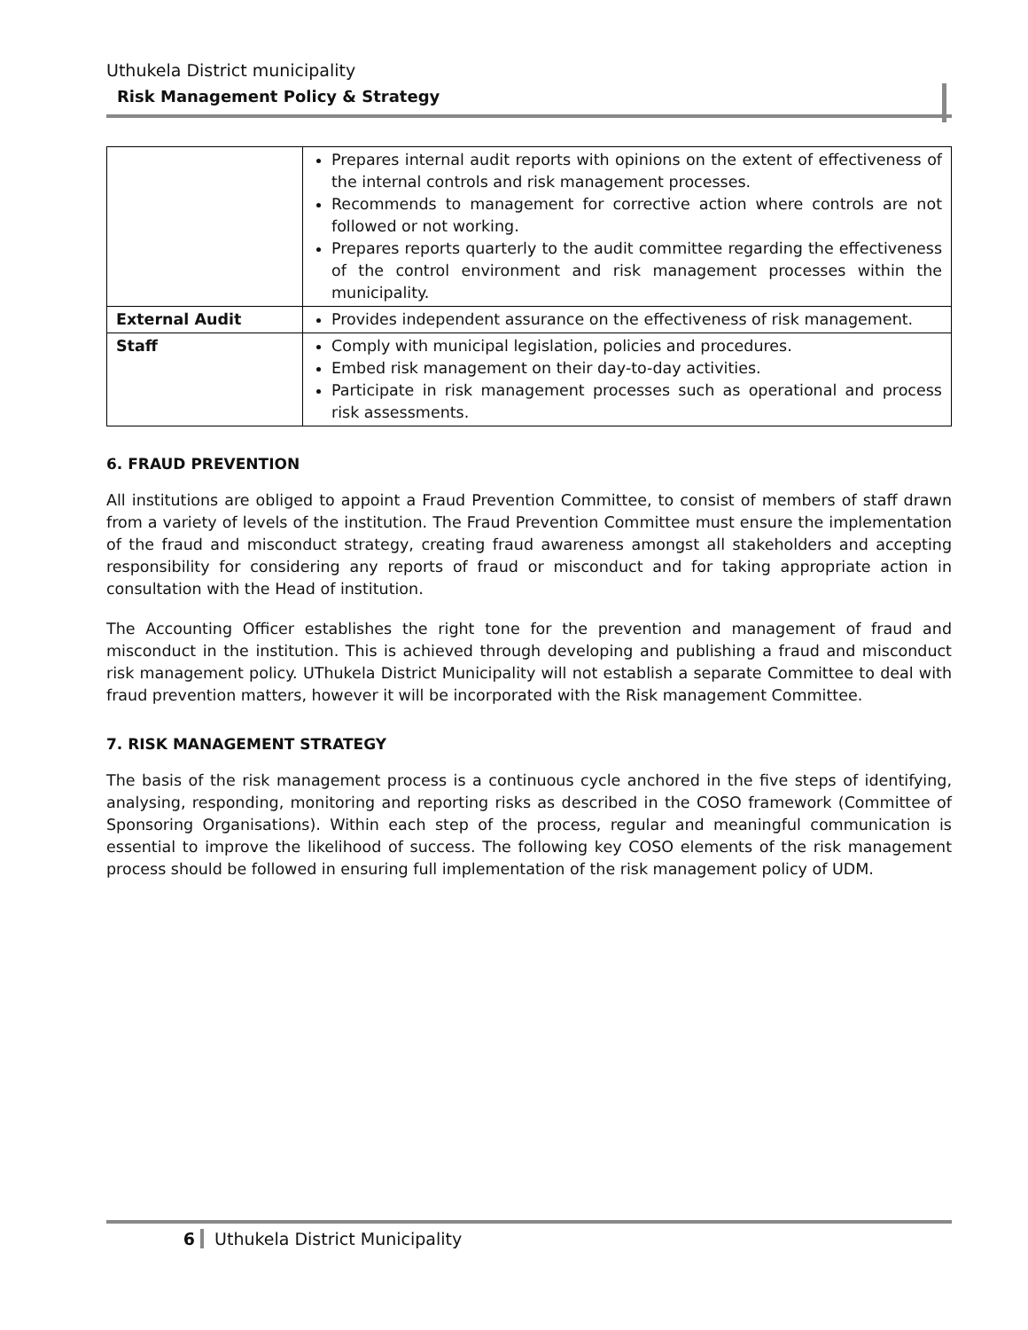Uthukela District municipality
Risk Management Policy & Strategy
| | Prepares internal audit reports with opinions on the extent of effectiveness of the internal controls and risk management processes. Recommends to management for corrective action where controls are not followed or not working. Prepares reports quarterly to the audit committee regarding the effectiveness of the control environment and risk management processes within the municipality. |
| External Audit | Provides independent assurance on the effectiveness of risk management. |
| Staff | Comply with municipal legislation, policies and procedures. Embed risk management on their day-to-day activities. Participate in risk management processes such as operational and process risk assessments. |
6. FRAUD PREVENTION
All institutions are obliged to appoint a Fraud Prevention Committee, to consist of members of staff drawn from a variety of levels of the institution. The Fraud Prevention Committee must ensure the implementation of the fraud and misconduct strategy, creating fraud awareness amongst all stakeholders and accepting responsibility for considering any reports of fraud or misconduct and for taking appropriate action in consultation with the Head of institution.
The Accounting Officer establishes the right tone for the prevention and management of fraud and misconduct in the institution. This is achieved through developing and publishing a fraud and misconduct risk management policy. UThukela District Municipality will not establish a separate Committee to deal with fraud prevention matters, however it will be incorporated with the Risk management Committee.
7. RISK MANAGEMENT STRATEGY
The basis of the risk management process is a continuous cycle anchored in the five steps of identifying, analysing, responding, monitoring and reporting risks as described in the COSO framework (Committee of Sponsoring Organisations). Within each step of the process, regular and meaningful communication is essential to improve the likelihood of success. The following key COSO elements of the risk management process should be followed in ensuring full implementation of the risk management policy of UDM.
6 Uthukela District Municipality